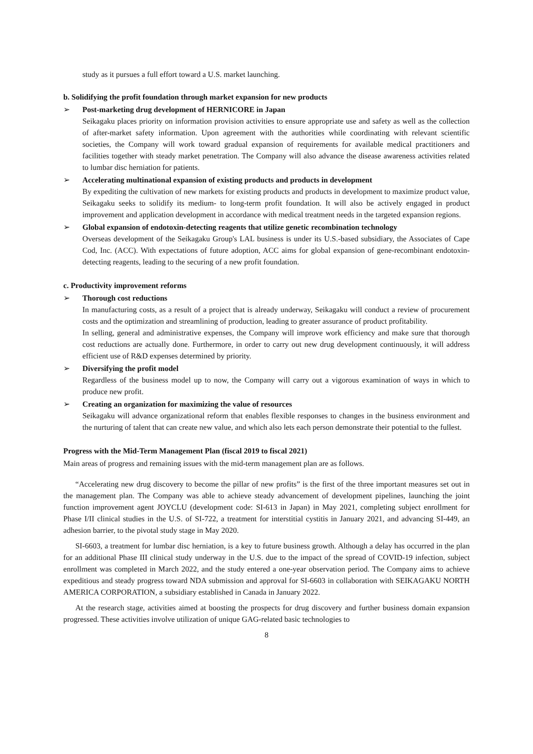study as it pursues a full effort toward a U.S. market launching.
b. Solidifying the profit foundation through market expansion for new products
➢ Post-marketing drug development of HERNICORE in Japan
Seikagaku places priority on information provision activities to ensure appropriate use and safety as well as the collection of after-market safety information. Upon agreement with the authorities while coordinating with relevant scientific societies, the Company will work toward gradual expansion of requirements for available medical practitioners and facilities together with steady market penetration. The Company will also advance the disease awareness activities related to lumbar disc herniation for patients.
➢ Accelerating multinational expansion of existing products and products in development
By expediting the cultivation of new markets for existing products and products in development to maximize product value, Seikagaku seeks to solidify its medium- to long-term profit foundation. It will also be actively engaged in product improvement and application development in accordance with medical treatment needs in the targeted expansion regions.
➢ Global expansion of endotoxin-detecting reagents that utilize genetic recombination technology
Overseas development of the Seikagaku Group's LAL business is under its U.S.-based subsidiary, the Associates of Cape Cod, Inc. (ACC). With expectations of future adoption, ACC aims for global expansion of gene-recombinant endotoxin-detecting reagents, leading to the securing of a new profit foundation.
c. Productivity improvement reforms
➢ Thorough cost reductions
In manufacturing costs, as a result of a project that is already underway, Seikagaku will conduct a review of procurement costs and the optimization and streamlining of production, leading to greater assurance of product profitability.
In selling, general and administrative expenses, the Company will improve work efficiency and make sure that thorough cost reductions are actually done. Furthermore, in order to carry out new drug development continuously, it will address efficient use of R&D expenses determined by priority.
➢ Diversifying the profit model
Regardless of the business model up to now, the Company will carry out a vigorous examination of ways in which to produce new profit.
➢ Creating an organization for maximizing the value of resources
Seikagaku will advance organizational reform that enables flexible responses to changes in the business environment and the nurturing of talent that can create new value, and which also lets each person demonstrate their potential to the fullest.
Progress with the Mid-Term Management Plan (fiscal 2019 to fiscal 2021)
Main areas of progress and remaining issues with the mid-term management plan are as follows.
“Accelerating new drug discovery to become the pillar of new profits” is the first of the three important measures set out in the management plan. The Company was able to achieve steady advancement of development pipelines, launching the joint function improvement agent JOYCLU (development code: SI-613 in Japan) in May 2021, completing subject enrollment for Phase I/II clinical studies in the U.S. of SI-722, a treatment for interstitial cystitis in January 2021, and advancing SI-449, an adhesion barrier, to the pivotal study stage in May 2020.
SI-6603, a treatment for lumbar disc herniation, is a key to future business growth. Although a delay has occurred in the plan for an additional Phase III clinical study underway in the U.S. due to the impact of the spread of COVID-19 infection, subject enrollment was completed in March 2022, and the study entered a one-year observation period. The Company aims to achieve expeditious and steady progress toward NDA submission and approval for SI-6603 in collaboration with SEIKAGAKU NORTH AMERICA CORPORATION, a subsidiary established in Canada in January 2022.
At the research stage, activities aimed at boosting the prospects for drug discovery and further business domain expansion progressed. These activities involve utilization of unique GAG-related basic technologies to
8